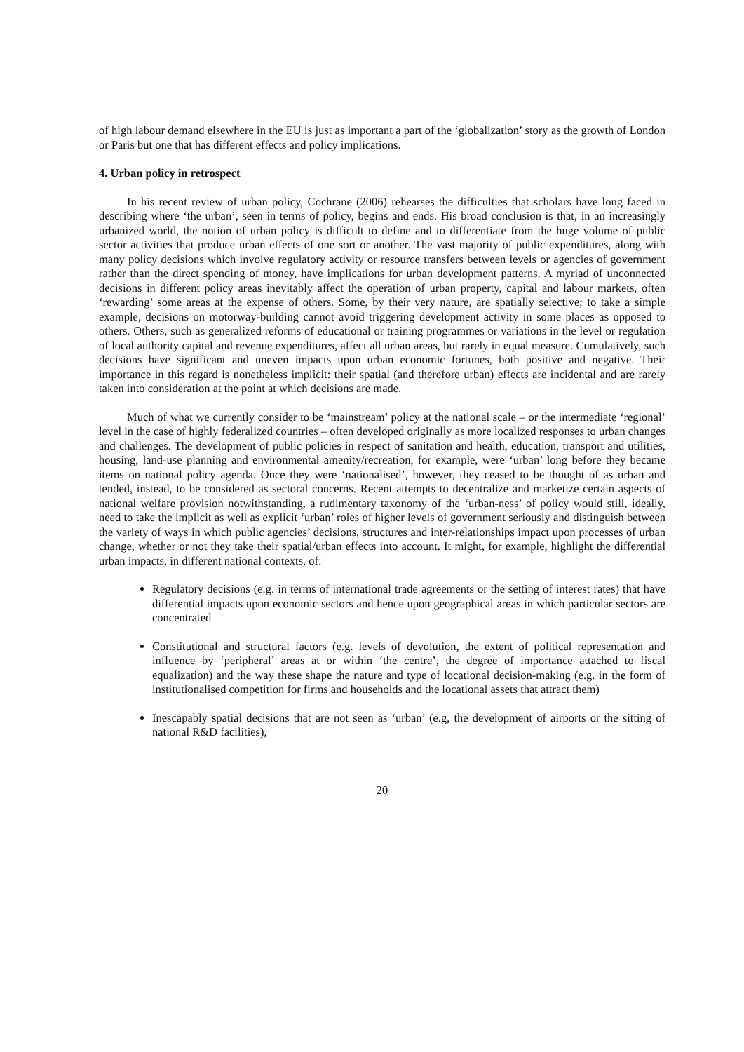of high labour demand elsewhere in the EU is just as important a part of the ‘globalization’ story as the growth of London or Paris but one that has different effects and policy implications.
4. Urban policy in retrospect
In his recent review of urban policy, Cochrane (2006) rehearses the difficulties that scholars have long faced in describing where ‘the urban’, seen in terms of policy, begins and ends. His broad conclusion is that, in an increasingly urbanized world, the notion of urban policy is difficult to define and to differentiate from the huge volume of public sector activities that produce urban effects of one sort or another. The vast majority of public expenditures, along with many policy decisions which involve regulatory activity or resource transfers between levels or agencies of government rather than the direct spending of money, have implications for urban development patterns. A myriad of unconnected decisions in different policy areas inevitably affect the operation of urban property, capital and labour markets, often ‘rewarding’ some areas at the expense of others. Some, by their very nature, are spatially selective; to take a simple example, decisions on motorway-building cannot avoid triggering development activity in some places as opposed to others. Others, such as generalized reforms of educational or training programmes or variations in the level or regulation of local authority capital and revenue expenditures, affect all urban areas, but rarely in equal measure. Cumulatively, such decisions have significant and uneven impacts upon urban economic fortunes, both positive and negative. Their importance in this regard is nonetheless implicit: their spatial (and therefore urban) effects are incidental and are rarely taken into consideration at the point at which decisions are made.
Much of what we currently consider to be ‘mainstream’ policy at the national scale – or the intermediate ‘regional’ level in the case of highly federalized countries – often developed originally as more localized responses to urban changes and challenges. The development of public policies in respect of sanitation and health, education, transport and utilities, housing, land-use planning and environmental amenity/recreation, for example, were ‘urban’ long before they became items on national policy agenda. Once they were ‘nationalised’, however, they ceased to be thought of as urban and tended, instead, to be considered as sectoral concerns. Recent attempts to decentralize and marketize certain aspects of national welfare provision notwithstanding, a rudimentary taxonomy of the ‘urban-ness’ of policy would still, ideally, need to take the implicit as well as explicit ‘urban’ roles of higher levels of government seriously and distinguish between the variety of ways in which public agencies’ decisions, structures and inter-relationships impact upon processes of urban change, whether or not they take their spatial/urban effects into account. It might, for example, highlight the differential urban impacts, in different national contexts, of:
Regulatory decisions (e.g. in terms of international trade agreements or the setting of interest rates) that have differential impacts upon economic sectors and hence upon geographical areas in which particular sectors are concentrated
Constitutional and structural factors (e.g. levels of devolution, the extent of political representation and influence by ‘peripheral’ areas at or within ‘the centre’, the degree of importance attached to fiscal equalization) and the way these shape the nature and type of locational decision-making (e.g. in the form of institutionalised competition for firms and households and the locational assets that attract them)
Inescapably spatial decisions that are not seen as ‘urban’ (e.g, the development of airports or the sitting of national R&D facilities),
20